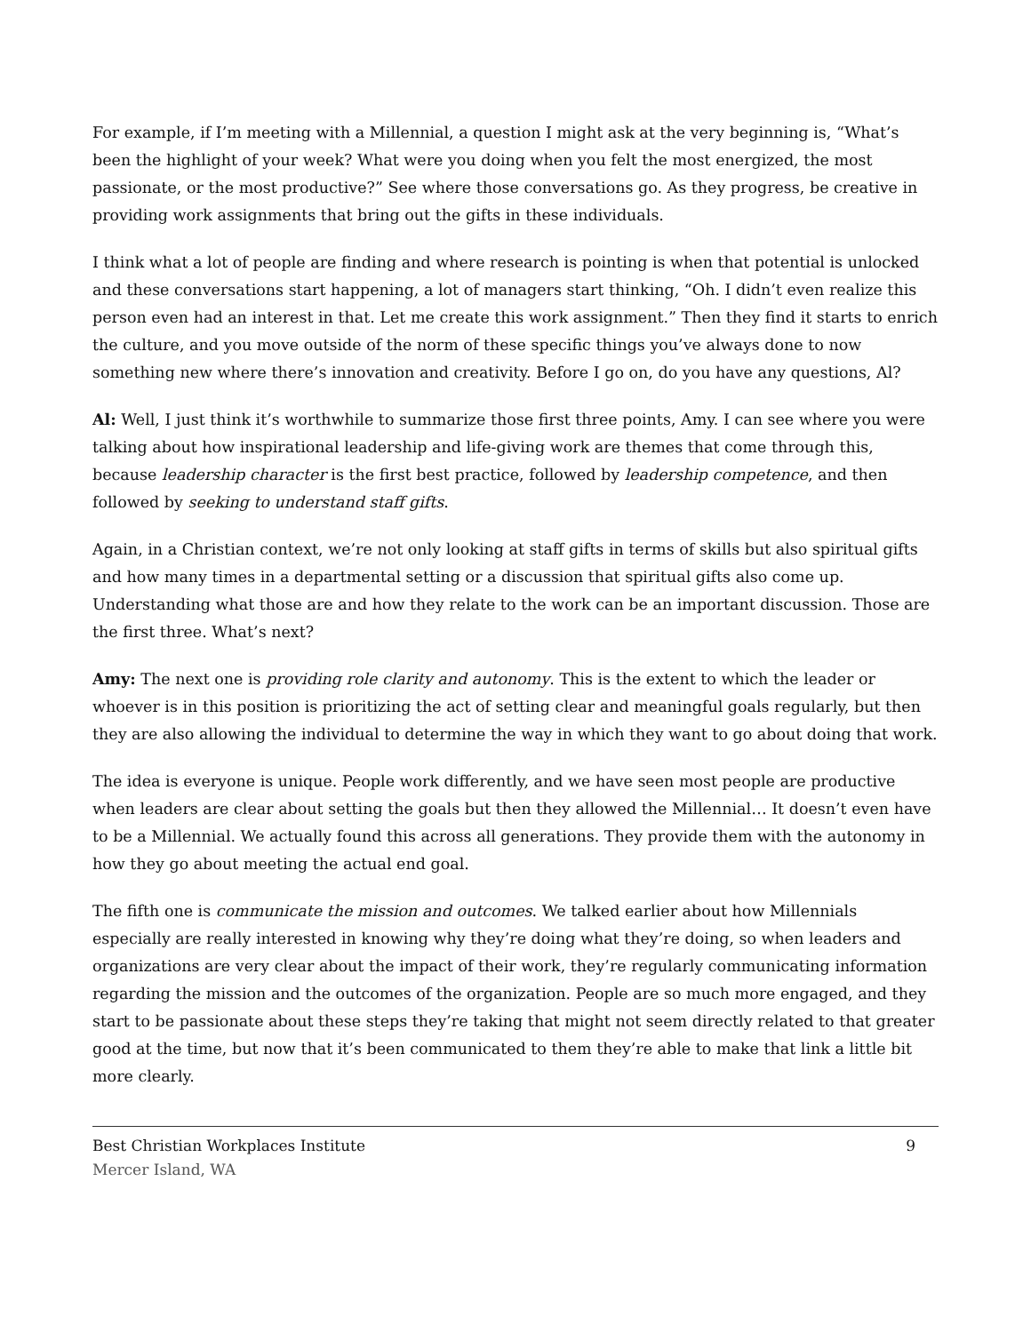For example, if I’m meeting with a Millennial, a question I might ask at the very beginning is, “What’s been the highlight of your week? What were you doing when you felt the most energized, the most passionate, or the most productive?” See where those conversations go. As they progress, be creative in providing work assignments that bring out the gifts in these individuals.
I think what a lot of people are finding and where research is pointing is when that potential is unlocked and these conversations start happening, a lot of managers start thinking, “Oh. I didn’t even realize this person even had an interest in that. Let me create this work assignment.” Then they find it starts to enrich the culture, and you move outside of the norm of these specific things you’ve always done to now something new where there’s innovation and creativity. Before I go on, do you have any questions, Al?
Al: Well, I just think it’s worthwhile to summarize those first three points, Amy. I can see where you were talking about how inspirational leadership and life-giving work are themes that come through this, because leadership character is the first best practice, followed by leadership competence, and then followed by seeking to understand staff gifts.
Again, in a Christian context, we’re not only looking at staff gifts in terms of skills but also spiritual gifts and how many times in a departmental setting or a discussion that spiritual gifts also come up. Understanding what those are and how they relate to the work can be an important discussion. Those are the first three. What’s next?
Amy: The next one is providing role clarity and autonomy. This is the extent to which the leader or whoever is in this position is prioritizing the act of setting clear and meaningful goals regularly, but then they are also allowing the individual to determine the way in which they want to go about doing that work.
The idea is everyone is unique. People work differently, and we have seen most people are productive when leaders are clear about setting the goals but then they allowed the Millennial… It doesn’t even have to be a Millennial. We actually found this across all generations. They provide them with the autonomy in how they go about meeting the actual end goal.
The fifth one is communicate the mission and outcomes. We talked earlier about how Millennials especially are really interested in knowing why they’re doing what they’re doing, so when leaders and organizations are very clear about the impact of their work, they’re regularly communicating information regarding the mission and the outcomes of the organization. People are so much more engaged, and they start to be passionate about these steps they’re taking that might not seem directly related to that greater good at the time, but now that it’s been communicated to them they’re able to make that link a little bit more clearly.
Best Christian Workplaces Institute
Mercer Island, WA
9